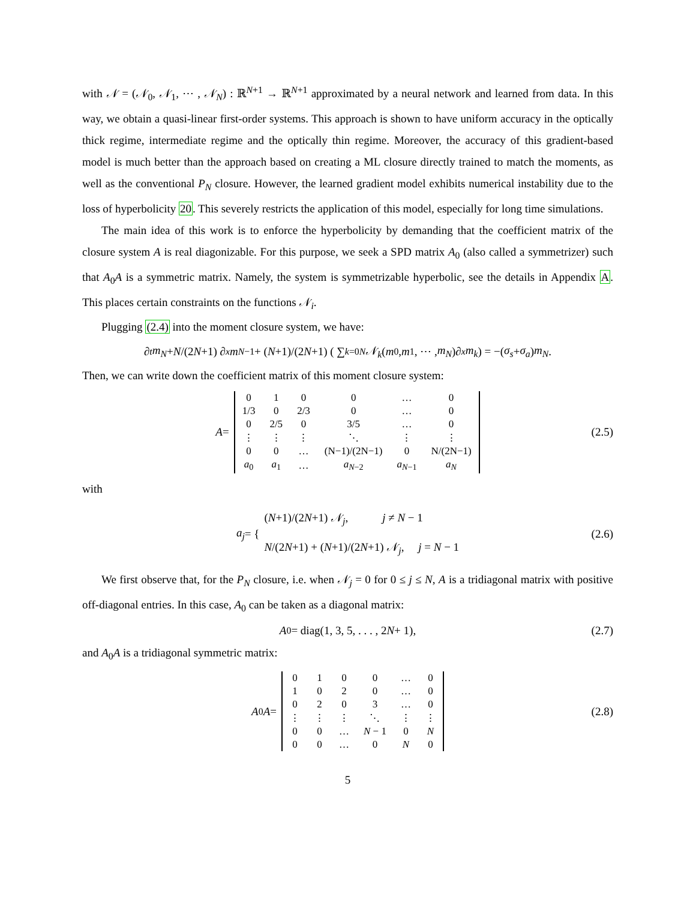with 𝒩 = (𝒩<sub>0</sub>, 𝒩<sub>1</sub>, ⋯ , 𝒩<sub>N</sub>) : ℝ<sup>N+1</sup> → ℝ<sup>N+1</sup> approximated by a neural network and learned from data. In this way, we obtain a quasi-linear first-order systems. This approach is shown to have uniform accuracy in the optically thick regime, intermediate regime and the optically thin regime. Moreover, the accuracy of this gradient-based model is much better than the approach based on creating a ML closure directly trained to match the moments, as well as the conventional P<sub>N</sub> closure. However, the learned gradient model exhibits numerical instability due to the loss of hyperbolicity 20. This severely restricts the application of this model, especially for long time simulations.
The main idea of this work is to enforce the hyperbolicity by demanding that the coefficient matrix of the closure system A is real diagonizable. For this purpose, we seek a SPD matrix A<sub>0</sub> (also called a symmetrizer) such that A<sub>0</sub>A is a symmetric matrix. Namely, the system is symmetrizable hyperbolic, see the details in Appendix A. This places certain constraints on the functions 𝒩<sub>i</sub>.
Plugging (2.4) into the moment closure system, we have:
∂<sub>t</sub> m<sub>N</sub> + N /(2 N +1) ∂<sub>x</sub> m<sub>N−1</sub> + (N +1)/(2 N +1) ( ∑<sub>k=0</sub><sup>N</sup> 𝒩<sub>k</sub> (m<sub>0</sub>, m<sub>1</sub>, ⋯ , m<sub>N</sub>)∂<sub>x</sub> m<sub>k</sub> ) = −(σ<sub>s</sub> + σ<sub>a</sub>) m<sub>N</sub>.
Then, we can write down the coefficient matrix of this moment closure system:
A =
| 0 | 1 | 0 | 0 | … | 0 |
| 1/3 | 0 | 2/3 | 0 | … | 0 |
| 0 | 2/5 | 0 | 3/5 | … | 0 |
| ⋮ | ⋮ | ⋮ | ⋱ | ⋮ | ⋮ |
| 0 | 0 | … | (N−1)/(2N−1) | 0 | N/(2N−1) |
| a<sub>0</sub> | a<sub>1</sub> | … | a<sub>N−2</sub> | a<sub>N−1</sub> | a<sub>N</sub> |
(2.5)
with
a<sub>j</sub> = { (N+1)/(2N+1) 𝒩<sub>j</sub>, j ≠ N − 1
N/(2N+1) + (N+1)/(2N+1) 𝒩<sub>j</sub>, j = N − 1 (2.6)
We first observe that, for the P<sub>N</sub> closure, i.e. when 𝒩<sub>j</sub> = 0 for 0 ≤ j ≤ N, A is a tridiagonal matrix with positive off-diagonal entries. In this case, A<sub>0</sub> can be taken as a diagonal matrix:
A<sub>0</sub> = diag(1, 3, 5, . . . , 2 N + 1), (2.7)
and A<sub>0</sub>A is a tridiagonal symmetric matrix:
A<sub>0</sub> A =
| 0 | 1 | 0 | 0 | … | 0 |
| 1 | 0 | 2 | 0 | … | 0 |
| 0 | 2 | 0 | 3 | … | 0 |
| ⋮ | ⋮ | ⋮ | ⋱ | ⋮ | ⋮ |
| 0 | 0 | … | N − 1 | 0 | N |
| 0 | 0 | … | 0 | N | 0 |
(2.8)
5